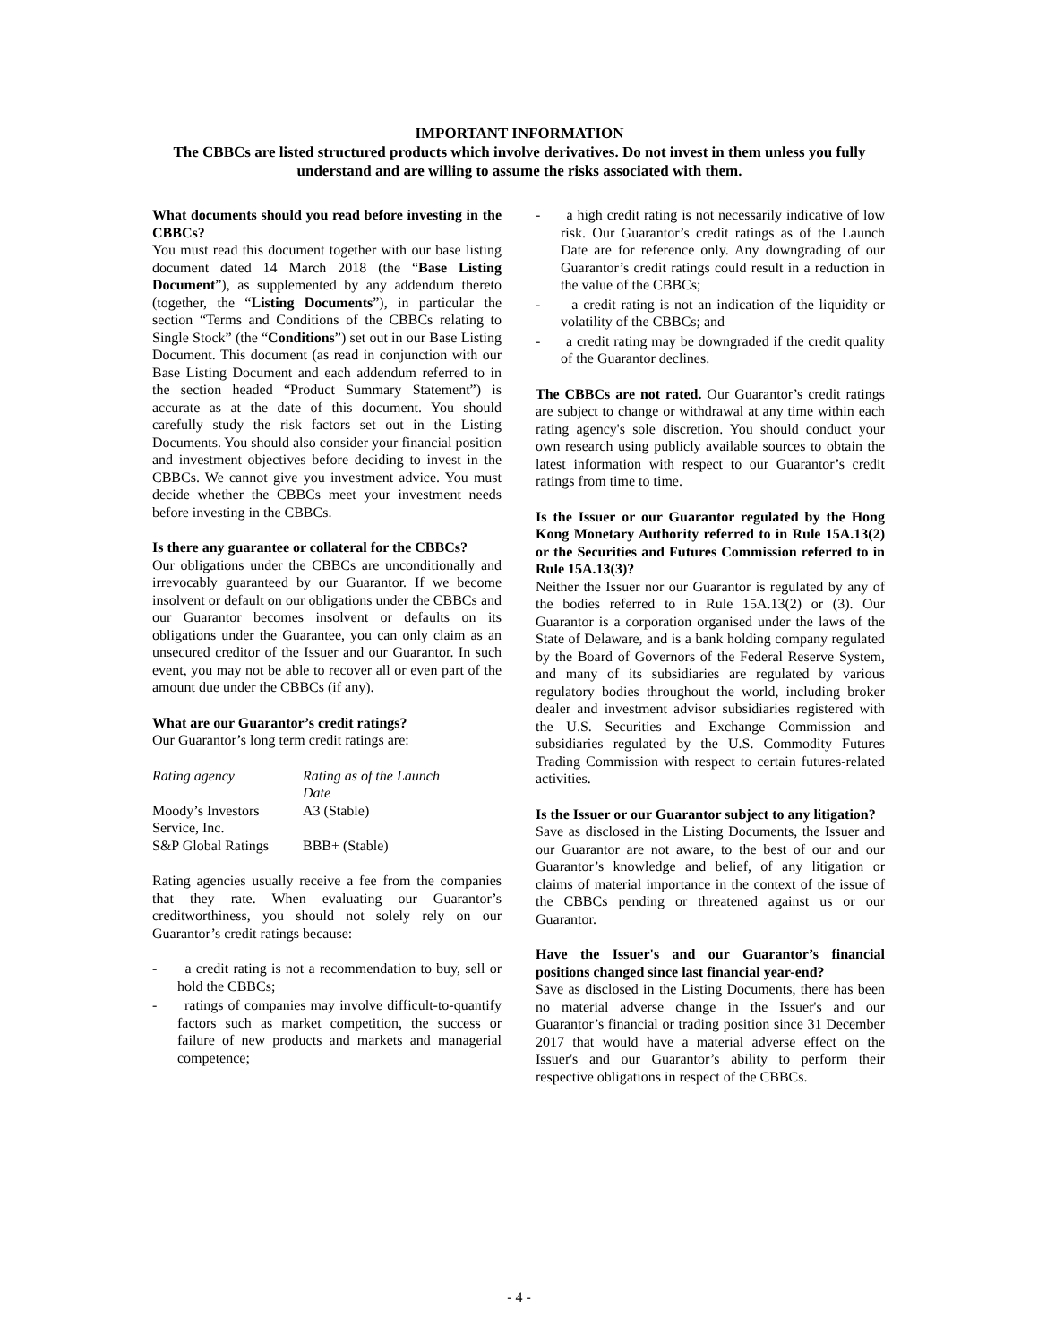IMPORTANT INFORMATION
The CBBCs are listed structured products which involve derivatives. Do not invest in them unless you fully understand and are willing to assume the risks associated with them.
What documents should you read before investing in the CBBCs?
You must read this document together with our base listing document dated 14 March 2018 (the “Base Listing Document”), as supplemented by any addendum thereto (together, the “Listing Documents”), in particular the section “Terms and Conditions of the CBBCs relating to Single Stock” (the “Conditions”) set out in our Base Listing Document. This document (as read in conjunction with our Base Listing Document and each addendum referred to in the section headed “Product Summary Statement”) is accurate as at the date of this document. You should carefully study the risk factors set out in the Listing Documents. You should also consider your financial position and investment objectives before deciding to invest in the CBBCs. We cannot give you investment advice. You must decide whether the CBBCs meet your investment needs before investing in the CBBCs.
Is there any guarantee or collateral for the CBBCs?
Our obligations under the CBBCs are unconditionally and irrevocably guaranteed by our Guarantor. If we become insolvent or default on our obligations under the CBBCs and our Guarantor becomes insolvent or defaults on its obligations under the Guarantee, you can only claim as an unsecured creditor of the Issuer and our Guarantor. In such event, you may not be able to recover all or even part of the amount due under the CBBCs (if any).
What are our Guarantor’s credit ratings?
Our Guarantor’s long term credit ratings are:
| Rating agency | Rating as of the Launch Date |
| --- | --- |
| Moody’s Investors Service, Inc. | A3 (Stable) |
| S&P Global Ratings | BBB+ (Stable) |
Rating agencies usually receive a fee from the companies that they rate. When evaluating our Guarantor’s creditworthiness, you should not solely rely on our Guarantor’s credit ratings because:
- a credit rating is not a recommendation to buy, sell or hold the CBBCs;
- ratings of companies may involve difficult-to-quantify factors such as market competition, the success or failure of new products and markets and managerial competence;
- a high credit rating is not necessarily indicative of low risk. Our Guarantor’s credit ratings as of the Launch Date are for reference only. Any downgrading of our Guarantor’s credit ratings could result in a reduction in the value of the CBBCs;
- a credit rating is not an indication of the liquidity or volatility of the CBBCs; and
- a credit rating may be downgraded if the credit quality of the Guarantor declines.
The CBBCs are not rated. Our Guarantor’s credit ratings are subject to change or withdrawal at any time within each rating agency's sole discretion. You should conduct your own research using publicly available sources to obtain the latest information with respect to our Guarantor’s credit ratings from time to time.
Is the Issuer or our Guarantor regulated by the Hong Kong Monetary Authority referred to in Rule 15A.13(2) or the Securities and Futures Commission referred to in Rule 15A.13(3)?
Neither the Issuer nor our Guarantor is regulated by any of the bodies referred to in Rule 15A.13(2) or (3). Our Guarantor is a corporation organised under the laws of the State of Delaware, and is a bank holding company regulated by the Board of Governors of the Federal Reserve System, and many of its subsidiaries are regulated by various regulatory bodies throughout the world, including broker dealer and investment advisor subsidiaries registered with the U.S. Securities and Exchange Commission and subsidiaries regulated by the U.S. Commodity Futures Trading Commission with respect to certain futures-related activities.
Is the Issuer or our Guarantor subject to any litigation?
Save as disclosed in the Listing Documents, the Issuer and our Guarantor are not aware, to the best of our and our Guarantor’s knowledge and belief, of any litigation or claims of material importance in the context of the issue of the CBBCs pending or threatened against us or our Guarantor.
Have the Issuer's and our Guarantor’s financial positions changed since last financial year-end?
Save as disclosed in the Listing Documents, there has been no material adverse change in the Issuer's and our Guarantor’s financial or trading position since 31 December 2017 that would have a material adverse effect on the Issuer's and our Guarantor’s ability to perform their respective obligations in respect of the CBBCs.
- 4 -